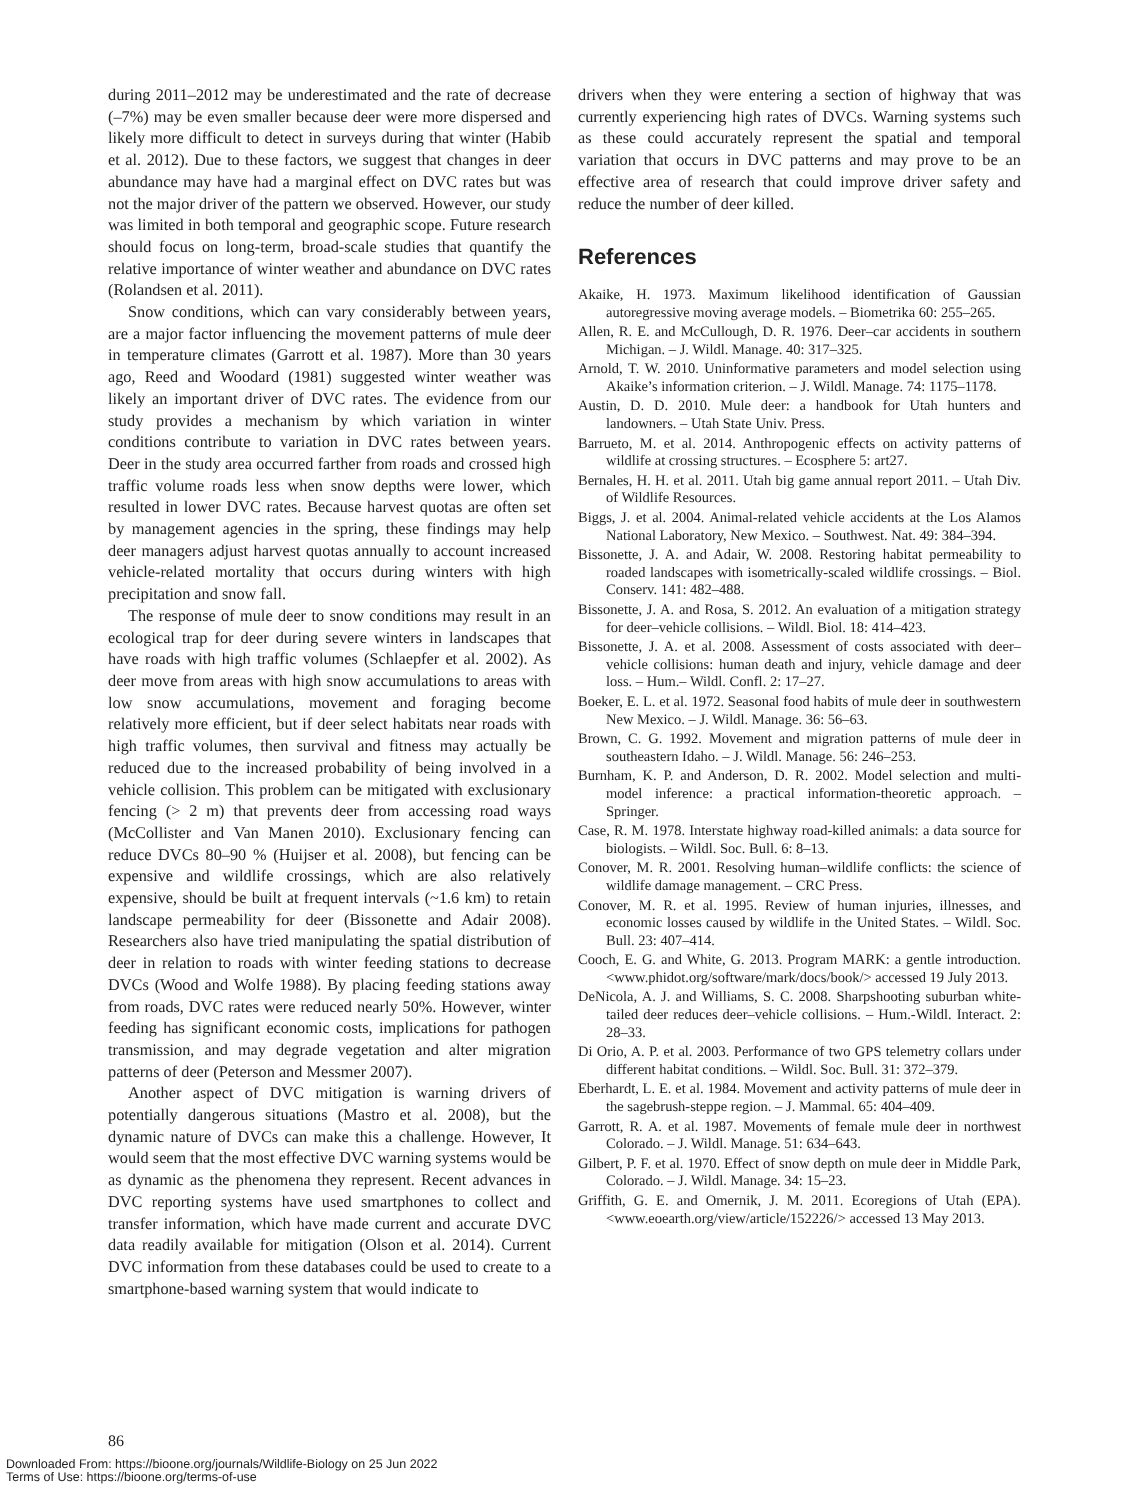during 2011–2012 may be underestimated and the rate of decrease (–7%) may be even smaller because deer were more dispersed and likely more difficult to detect in surveys during that winter (Habib et al. 2012). Due to these factors, we suggest that changes in deer abundance may have had a marginal effect on DVC rates but was not the major driver of the pattern we observed. However, our study was limited in both temporal and geographic scope. Future research should focus on long-term, broad-scale studies that quantify the relative importance of winter weather and abundance on DVC rates (Rolandsen et al. 2011).
Snow conditions, which can vary considerably between years, are a major factor influencing the movement patterns of mule deer in temperature climates (Garrott et al. 1987). More than 30 years ago, Reed and Woodard (1981) suggested winter weather was likely an important driver of DVC rates. The evidence from our study provides a mechanism by which variation in winter conditions contribute to variation in DVC rates between years. Deer in the study area occurred farther from roads and crossed high traffic volume roads less when snow depths were lower, which resulted in lower DVC rates. Because harvest quotas are often set by management agencies in the spring, these findings may help deer managers adjust harvest quotas annually to account increased vehicle-related mortality that occurs during winters with high precipitation and snow fall.
The response of mule deer to snow conditions may result in an ecological trap for deer during severe winters in landscapes that have roads with high traffic volumes (Schlaepfer et al. 2002). As deer move from areas with high snow accumulations to areas with low snow accumulations, movement and foraging become relatively more efficient, but if deer select habitats near roads with high traffic volumes, then survival and fitness may actually be reduced due to the increased probability of being involved in a vehicle collision. This problem can be mitigated with exclusionary fencing (> 2 m) that prevents deer from accessing road ways (McCollister and Van Manen 2010). Exclusionary fencing can reduce DVCs 80–90 % (Huijser et al. 2008), but fencing can be expensive and wildlife crossings, which are also relatively expensive, should be built at frequent intervals (~1.6 km) to retain landscape permeability for deer (Bissonette and Adair 2008). Researchers also have tried manipulating the spatial distribution of deer in relation to roads with winter feeding stations to decrease DVCs (Wood and Wolfe 1988). By placing feeding stations away from roads, DVC rates were reduced nearly 50%. However, winter feeding has significant economic costs, implications for pathogen transmission, and may degrade vegetation and alter migration patterns of deer (Peterson and Messmer 2007).
Another aspect of DVC mitigation is warning drivers of potentially dangerous situations (Mastro et al. 2008), but the dynamic nature of DVCs can make this a challenge. However, It would seem that the most effective DVC warning systems would be as dynamic as the phenomena they represent. Recent advances in DVC reporting systems have used smartphones to collect and transfer information, which have made current and accurate DVC data readily available for mitigation (Olson et al. 2014). Current DVC information from these databases could be used to create to a smartphone-based warning system that would indicate to
drivers when they were entering a section of highway that was currently experiencing high rates of DVCs. Warning systems such as these could accurately represent the spatial and temporal variation that occurs in DVC patterns and may prove to be an effective area of research that could improve driver safety and reduce the number of deer killed.
References
Akaike, H. 1973. Maximum likelihood identification of Gaussian autoregressive moving average models. – Biometrika 60: 255–265.
Allen, R. E. and McCullough, D. R. 1976. Deer–car accidents in southern Michigan. – J. Wildl. Manage. 40: 317–325.
Arnold, T. W. 2010. Uninformative parameters and model selection using Akaike’s information criterion. – J. Wildl. Manage. 74: 1175–1178.
Austin, D. D. 2010. Mule deer: a handbook for Utah hunters and landowners. – Utah State Univ. Press.
Barrueto, M. et al. 2014. Anthropogenic effects on activity patterns of wildlife at crossing structures. – Ecosphere 5: art27.
Bernales, H. H. et al. 2011. Utah big game annual report 2011. – Utah Div. of Wildlife Resources.
Biggs, J. et al. 2004. Animal-related vehicle accidents at the Los Alamos National Laboratory, New Mexico. – Southwest. Nat. 49: 384–394.
Bissonette, J. A. and Adair, W. 2008. Restoring habitat permeability to roaded landscapes with isometrically-scaled wildlife crossings. – Biol. Conserv. 141: 482–488.
Bissonette, J. A. and Rosa, S. 2012. An evaluation of a mitigation strategy for deer–vehicle collisions. – Wildl. Biol. 18: 414–423.
Bissonette, J. A. et al. 2008. Assessment of costs associated with deer–vehicle collisions: human death and injury, vehicle damage and deer loss. – Hum.– Wildl. Confl. 2: 17–27.
Boeker, E. L. et al. 1972. Seasonal food habits of mule deer in southwestern New Mexico. – J. Wildl. Manage. 36: 56–63.
Brown, C. G. 1992. Movement and migration patterns of mule deer in southeastern Idaho. – J. Wildl. Manage. 56: 246–253.
Burnham, K. P. and Anderson, D. R. 2002. Model selection and multi-model inference: a practical information-theoretic approach. – Springer.
Case, R. M. 1978. Interstate highway road-killed animals: a data source for biologists. – Wildl. Soc. Bull. 6: 8–13.
Conover, M. R. 2001. Resolving human–wildlife conflicts: the science of wildlife damage management. – CRC Press.
Conover, M. R. et al. 1995. Review of human injuries, illnesses, and economic losses caused by wildlife in the United States. – Wildl. Soc. Bull. 23: 407–414.
Cooch, E. G. and White, G. 2013. Program MARK: a gentle introduction. <www.phidot.org/software/mark/docs/book/> accessed 19 July 2013.
DeNicola, A. J. and Williams, S. C. 2008. Sharpshooting suburban white-tailed deer reduces deer–vehicle collisions. – Hum.-Wildl. Interact. 2: 28–33.
Di Orio, A. P. et al. 2003. Performance of two GPS telemetry collars under different habitat conditions. – Wildl. Soc. Bull. 31: 372–379.
Eberhardt, L. E. et al. 1984. Movement and activity patterns of mule deer in the sagebrush-steppe region. – J. Mammal. 65: 404–409.
Garrott, R. A. et al. 1987. Movements of female mule deer in northwest Colorado. – J. Wildl. Manage. 51: 634–643.
Gilbert, P. F. et al. 1970. Effect of snow depth on mule deer in Middle Park, Colorado. – J. Wildl. Manage. 34: 15–23.
Griffith, G. E. and Omernik, J. M. 2011. Ecoregions of Utah (EPA). <www.eoearth.org/view/article/152226/> accessed 13 May 2013.
86
Downloaded From: https://bioone.org/journals/Wildlife-Biology on 25 Jun 2022
Terms of Use: https://bioone.org/terms-of-use